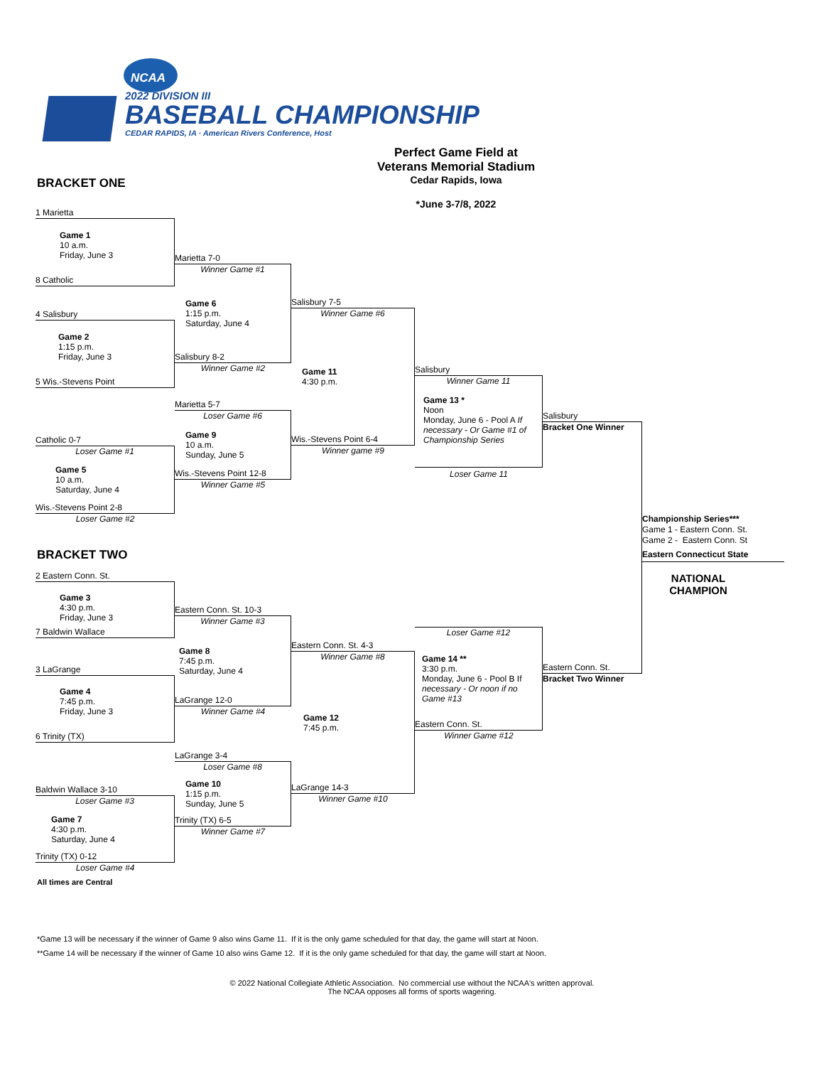NCAA
2022 DIVISION III
BASEBALL CHAMPIONSHIP
CEDAR RAPIDS, IA · American Rivers Conference, Host
BRACKET ONE
Perfect Game Field at
Veterans Memorial Stadium
Cedar Rapids, Iowa
*June 3-7/8, 2022
1 Marietta
Game 1
10 a.m.
Friday, June 3
8 Catholic
4 Salisbury
Game 2
1:15 p.m.
Friday, June 3
5 Wis.-Stevens Point
Catholic 0-7
Loser Game #1
Game 5
10 a.m.
Saturday, June 4
Wis.-Stevens Point 2-8
Loser Game #2
BRACKET TWO
2 Eastern Conn. St.
Game 3
4:30 p.m.
Friday, June 3
7 Baldwin Wallace
3 LaGrange
Game 4
7:45 p.m.
Friday, June 3
6 Trinity (TX)
Baldwin Wallace 3-10
Loser Game #3
Game 7
4:30 p.m.
Saturday, June 4
Trinity (TX) 0-12
Loser Game #4
Marietta 7-0
Winner Game #1
Game 6
1:15 p.m.
Saturday, June 4
Salisbury 8-2
Winner Game #2
Marietta 5-7
Loser Game #6
Game 9
10 a.m.
Sunday, June 5
Wis.-Stevens Point 12-8
Winner Game #5
Eastern Conn. St. 10-3
Winner Game #3
Game 8
7:45 p.m.
Saturday, June 4
LaGrange 12-0
Winner Game #4
LaGrange 3-4
Loser Game #8
Game 10
1:15 p.m.
Sunday, June 5
Trinity (TX) 6-5
Winner Game #7
Salisbury 7-5
Winner Game #6
Game 11
4:30 p.m.
Wis.-Stevens Point 6-4
Winner game #9
Eastern Conn. St. 4-3
Winner Game #8
Game 12
7:45 p.m.
LaGrange 14-3
Winner Game #10
Salisbury
Winner Game 11
Game 13 *
Noon
Monday, June 6 - Pool A If necessary - Or Game #1 of Championship Series
Loser Game 11
Loser Game #12
Game 14 **
3:30 p.m.
Monday, June 6 - Pool B If necessary - Or noon if no Game #13
Eastern Conn. St.
Winner Game #12
Salisbury
Bracket One Winner
Eastern Conn. St.
Bracket Two Winner
Championship Series***
Game 1 - Eastern Conn. St.
Game 2 - Eastern Conn. St
Eastern Connecticut State
NATIONAL
CHAMPION
All times are Central
*Game 13 will be necessary if the winner of Game 9 also wins Game 11. If it is the only game scheduled for that day, the game will start at Noon.
**Game 14 will be necessary if the winner of Game 10 also wins Game 12. If it is the only game scheduled for that day, the game will start at Noon.
© 2022 National Collegiate Athletic Association. No commercial use without the NCAA's written approval.
The NCAA opposes all forms of sports wagering.